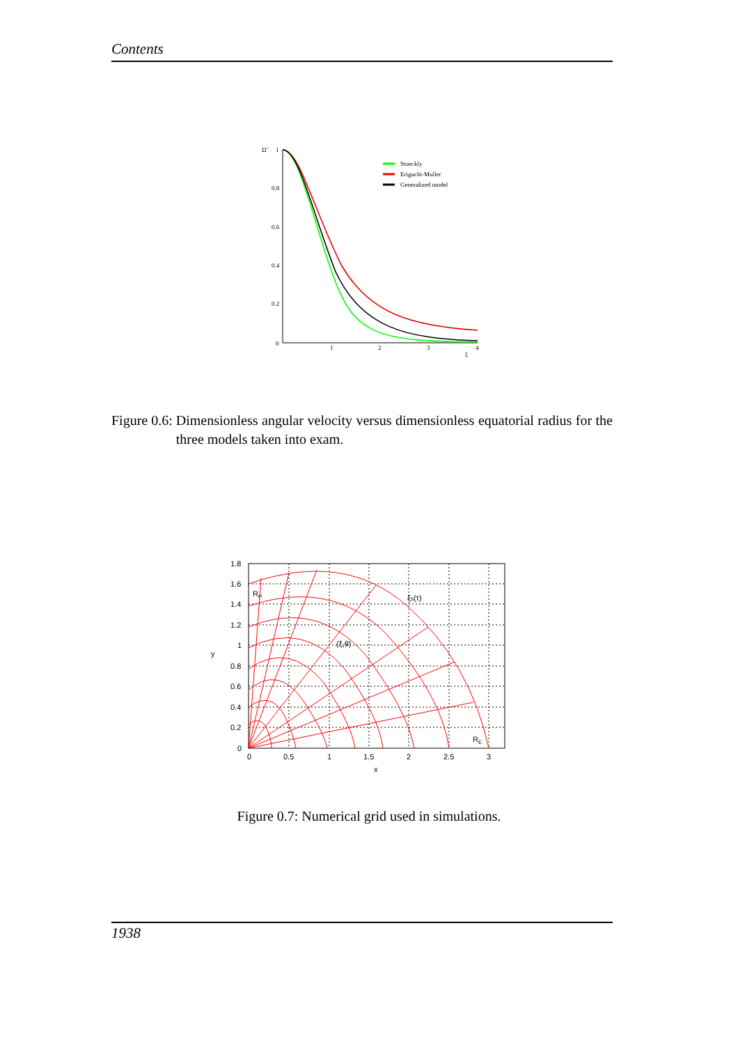Contents
Ω̃
1
0.8
0.6
0.4
0.2
0
1
2
3
4
ξ
Stoeckly
Eriguchi-Muller
Generalized model
Figure 0.6: Dimensionless angular velocity versus dimensionless equatorial radius for the three models taken into exam.
RP
RE
ξs(τ)
(ξ,θ)
1.8
1.6
1.4
1.2
1
0.8
0.6
0.4
0.2
0
0
0.5
1
1.5
2
2.5
3
x
y
Figure 0.7: Numerical grid used in simulations.
1938